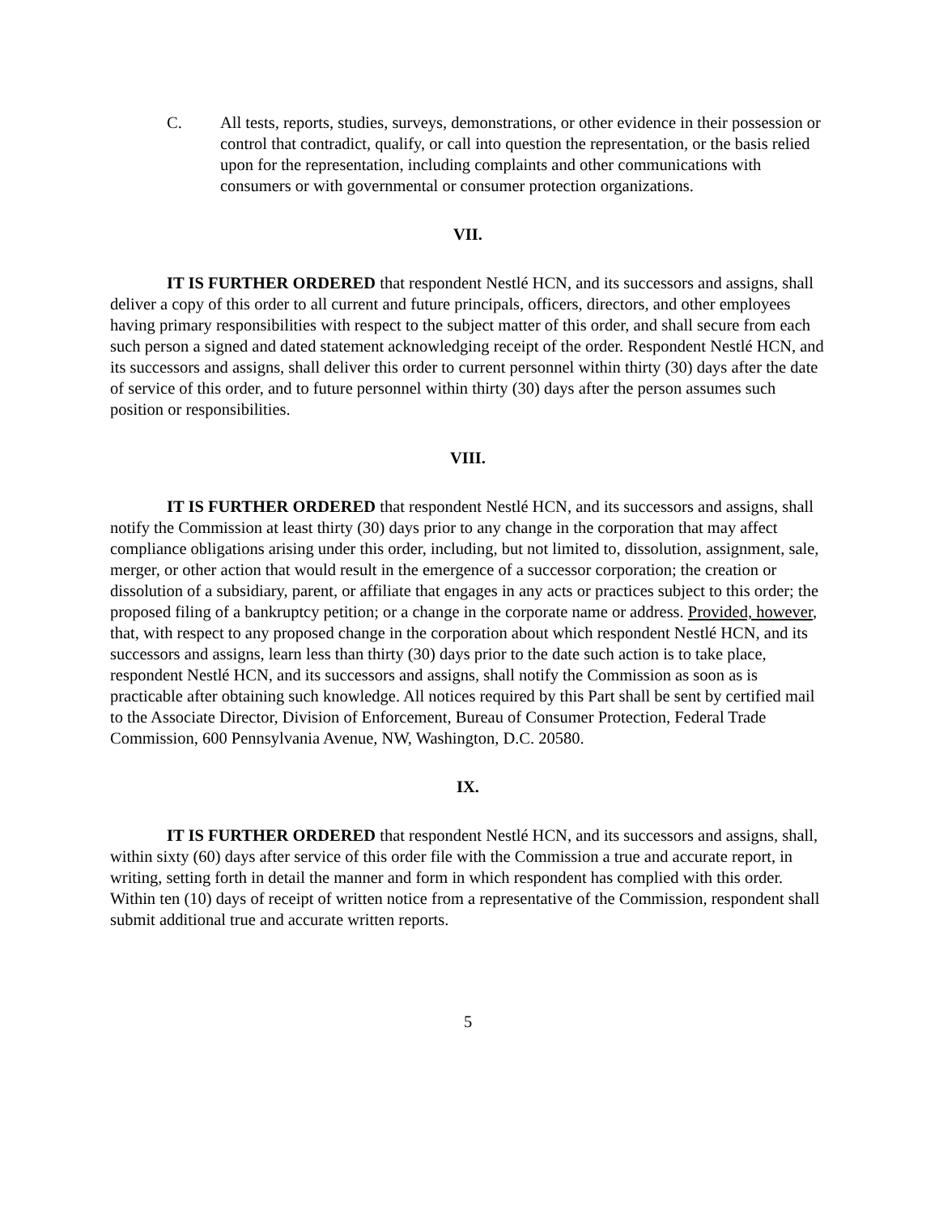C. All tests, reports, studies, surveys, demonstrations, or other evidence in their possession or control that contradict, qualify, or call into question the representation, or the basis relied upon for the representation, including complaints and other communications with consumers or with governmental or consumer protection organizations.
VII.
IT IS FURTHER ORDERED that respondent Nestlé HCN, and its successors and assigns, shall deliver a copy of this order to all current and future principals, officers, directors, and other employees having primary responsibilities with respect to the subject matter of this order, and shall secure from each such person a signed and dated statement acknowledging receipt of the order. Respondent Nestlé HCN, and its successors and assigns, shall deliver this order to current personnel within thirty (30) days after the date of service of this order, and to future personnel within thirty (30) days after the person assumes such position or responsibilities.
VIII.
IT IS FURTHER ORDERED that respondent Nestlé HCN, and its successors and assigns, shall notify the Commission at least thirty (30) days prior to any change in the corporation that may affect compliance obligations arising under this order, including, but not limited to, dissolution, assignment, sale, merger, or other action that would result in the emergence of a successor corporation; the creation or dissolution of a subsidiary, parent, or affiliate that engages in any acts or practices subject to this order; the proposed filing of a bankruptcy petition; or a change in the corporate name or address. Provided, however, that, with respect to any proposed change in the corporation about which respondent Nestlé HCN, and its successors and assigns, learn less than thirty (30) days prior to the date such action is to take place, respondent Nestlé HCN, and its successors and assigns, shall notify the Commission as soon as is practicable after obtaining such knowledge. All notices required by this Part shall be sent by certified mail to the Associate Director, Division of Enforcement, Bureau of Consumer Protection, Federal Trade Commission, 600 Pennsylvania Avenue, NW, Washington, D.C. 20580.
IX.
IT IS FURTHER ORDERED that respondent Nestlé HCN, and its successors and assigns, shall, within sixty (60) days after service of this order file with the Commission a true and accurate report, in writing, setting forth in detail the manner and form in which respondent has complied with this order. Within ten (10) days of receipt of written notice from a representative of the Commission, respondent shall submit additional true and accurate written reports.
5